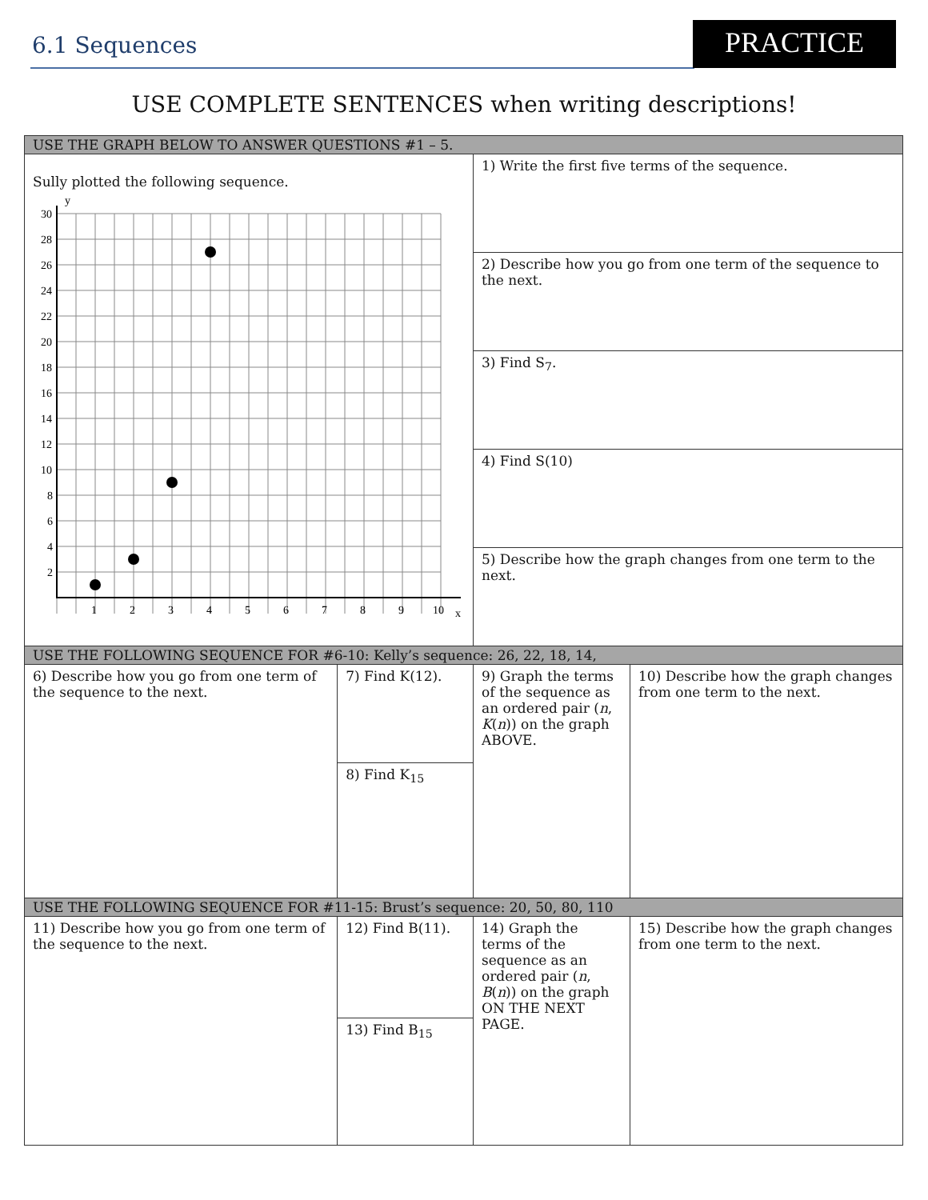6.1 Sequences PRACTICE
USE COMPLETE SENTENCES when writing descriptions!
| USE THE GRAPH BELOW TO ANSWER QUESTIONS #1 – 5. | | | |
| Sully plotted the following sequence. 1 2 3 4 5 6 7 8 9 10 x 30 28 26 24 22 20 18 16 14 12 10 8 6 4 2 y | | 1) Write the first five terms of the sequence. | |
| | | 2) Describe how you go from one term of the sequence to the next. | |
| | | 3) Find S<sub>7</sub>. | |
| | | 4) Find S(10) | |
| | | 5) Describe how the graph changes from one term to the next. | |
| USE THE FOLLOWING SEQUENCE FOR #6-10: Kelly’s sequence: 26, 22, 18, 14, | | | |
| 6) Describe how you go from one term of the sequence to the next. | 7) Find K(12). | 9) Graph the terms of the sequence as an ordered pair ( n , K ( n )) on the graph ABOVE. | 10) Describe how the graph changes from one term to the next. |
| | 8) Find K<sub>15</sub> | | |
| USE THE FOLLOWING SEQUENCE FOR #11-15: Brust’s sequence: 20, 50, 80, 110 | | | |
| 11) Describe how you go from one term of the sequence to the next. | 12) Find B(11). | 14) Graph the terms of the sequence as an ordered pair ( n , B ( n )) on the graph ON THE NEXT PAGE. | 15) Describe how the graph changes from one term to the next. |
| | 13) Find B<sub>15</sub> | | |